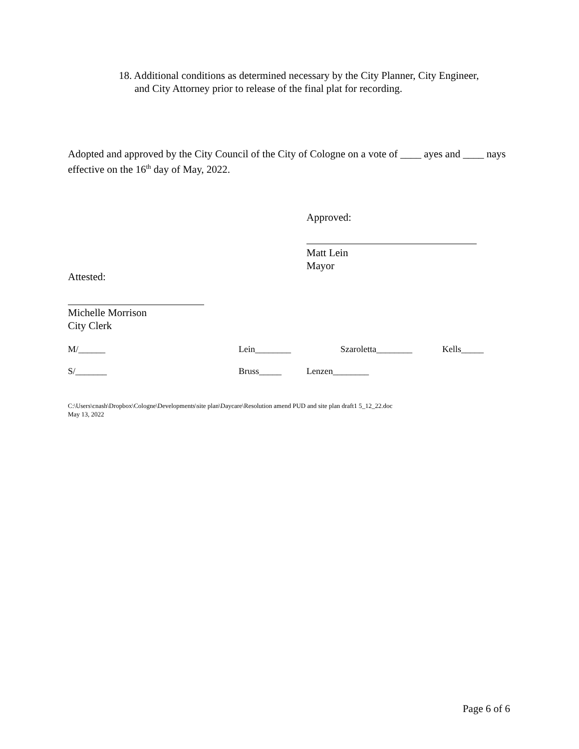18. Additional conditions as determined necessary by the City Planner, City Engineer,
and City Attorney prior to release of the final plat for recording.
Adopted and approved by the City Council of the City of Cologne on a vote of ____ ayes and ____ nays effective on the 16<sup>th</sup> day of May, 2022.
Approved:
Matt Lein
Mayor
Attested:
Michelle Morrison
City Clerk
M/______ Lein________ Szaroletta________ Kells_____
S/_______ Bruss_____ Lenzen________
C:\Users\cnash\Dropbox\Cologne\Developments\site plan\Daycare\Resolution amend PUD and site plan draft1 5_12_22.doc
May 13, 2022
Page 6 of 6